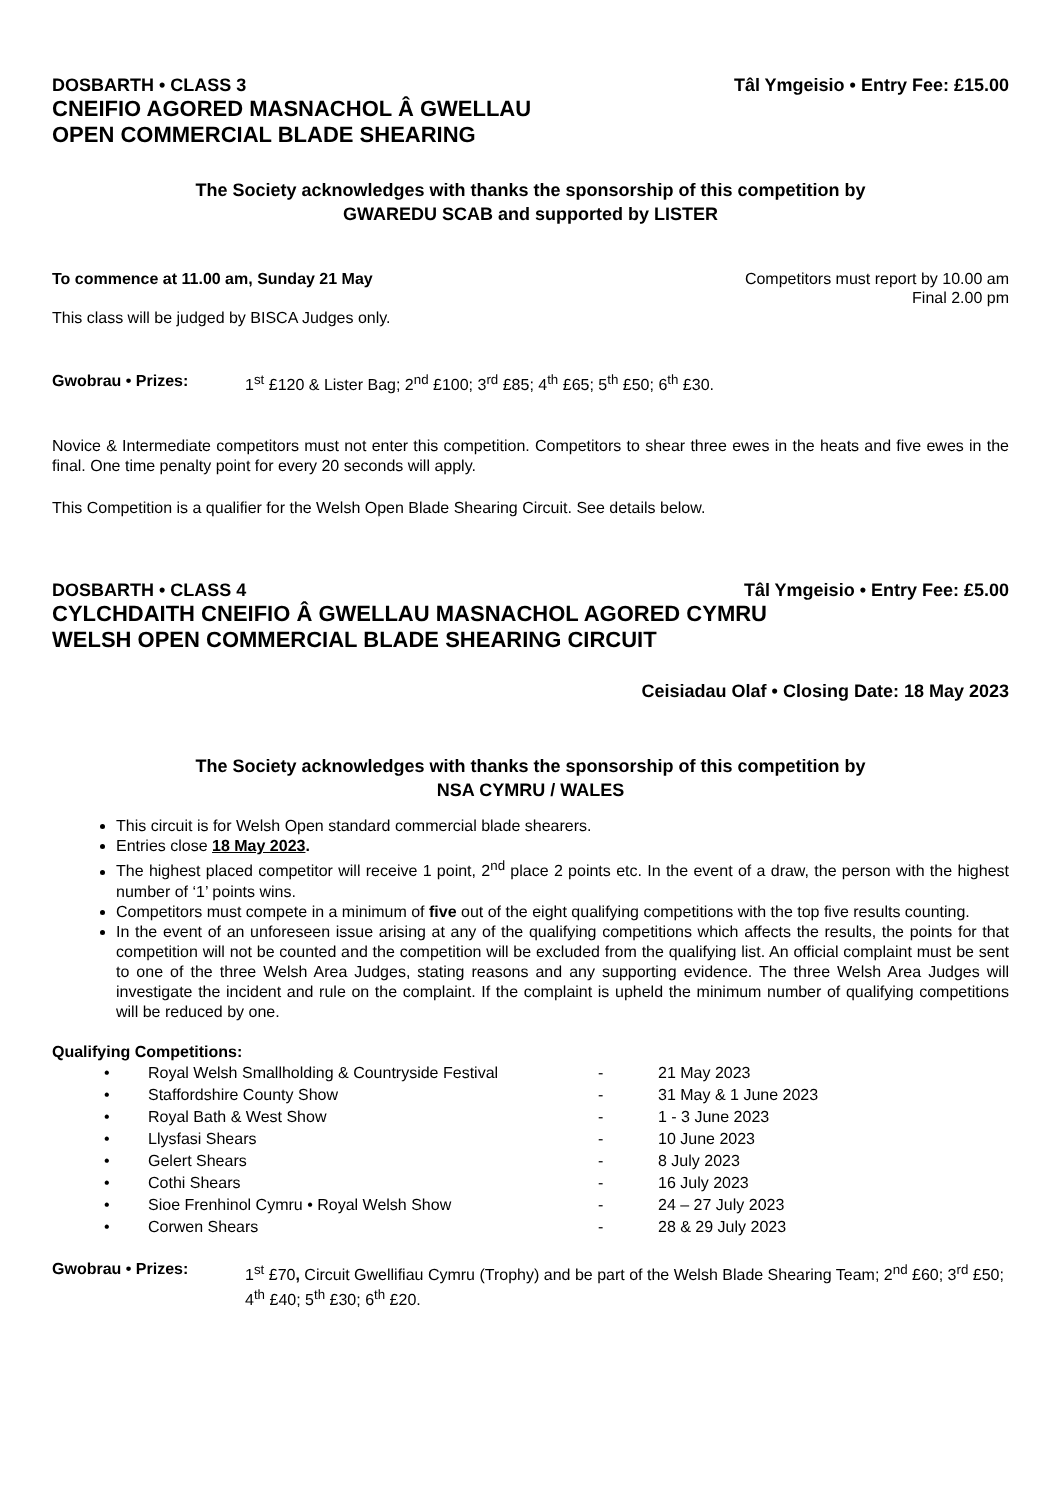DOSBARTH • CLASS 3 Tâl Ymgeisio • Entry Fee: £15.00
CNEIFIO AGORED MASNACHOL Â GWELLAU
OPEN COMMERCIAL BLADE SHEARING
The Society acknowledges with thanks the sponsorship of this competition by
GWAREDU SCAB and supported by LISTER
To commence at 11.00 am, Sunday 21 May Competitors must report by 10.00 am
Final 2.00 pm
This class will be judged by BISCA Judges only.
Gwobrau • Prizes: 1<sup>st</sup> £120 & Lister Bag; 2<sup>nd</sup> £100; 3<sup>rd</sup> £85; 4<sup>th</sup> £65; 5<sup>th</sup> £50; 6<sup>th</sup> £30.
Novice & Intermediate competitors must not enter this competition. Competitors to shear three ewes in the heats and five ewes in the final. One time penalty point for every 20 seconds will apply.
This Competition is a qualifier for the Welsh Open Blade Shearing Circuit. See details below.
DOSBARTH • CLASS 4 Tâl Ymgeisio • Entry Fee: £5.00
CYLCHDAITH CNEIFIO Â GWELLAU MASNACHOL AGORED CYMRU
WELSH OPEN COMMERCIAL BLADE SHEARING CIRCUIT
Ceisiadau Olaf • Closing Date: 18 May 2023
The Society acknowledges with thanks the sponsorship of this competition by
NSA CYMRU / WALES
This circuit is for Welsh Open standard commercial blade shearers.
Entries close 18 May 2023.
The highest placed competitor will receive 1 point, 2<sup>nd</sup> place 2 points etc. In the event of a draw, the person with the highest number of ‘1’ points wins.
Competitors must compete in a minimum of five out of the eight qualifying competitions with the top five results counting.
In the event of an unforeseen issue arising at any of the qualifying competitions which affects the results, the points for that competition will not be counted and the competition will be excluded from the qualifying list. An official complaint must be sent to one of the three Welsh Area Judges, stating reasons and any supporting evidence. The three Welsh Area Judges will investigate the incident and rule on the complaint. If the complaint is upheld the minimum number of qualifying competitions will be reduced by one.
Qualifying Competitions:
| • | Royal Welsh Smallholding & Countryside Festival | - | 21 May 2023 |
| • | Staffordshire County Show | - | 31 May & 1 June 2023 |
| • | Royal Bath & West Show | - | 1 - 3 June 2023 |
| • | Llysfasi Shears | - | 10 June 2023 |
| • | Gelert Shears | - | 8 July 2023 |
| • | Cothi Shears | - | 16 July 2023 |
| • | Sioe Frenhinol Cymru • Royal Welsh Show | - | 24 – 27 July 2023 |
| • | Corwen Shears | - | 28 & 29 July 2023 |
Gwobrau • Prizes: 1<sup>st</sup> £70, Circuit Gwellifiau Cymru (Trophy) and be part of the Welsh Blade Shearing Team; 2<sup>nd</sup> £60; 3<sup>rd</sup> £50; 4<sup>th</sup> £40; 5<sup>th</sup> £30; 6<sup>th</sup> £20.